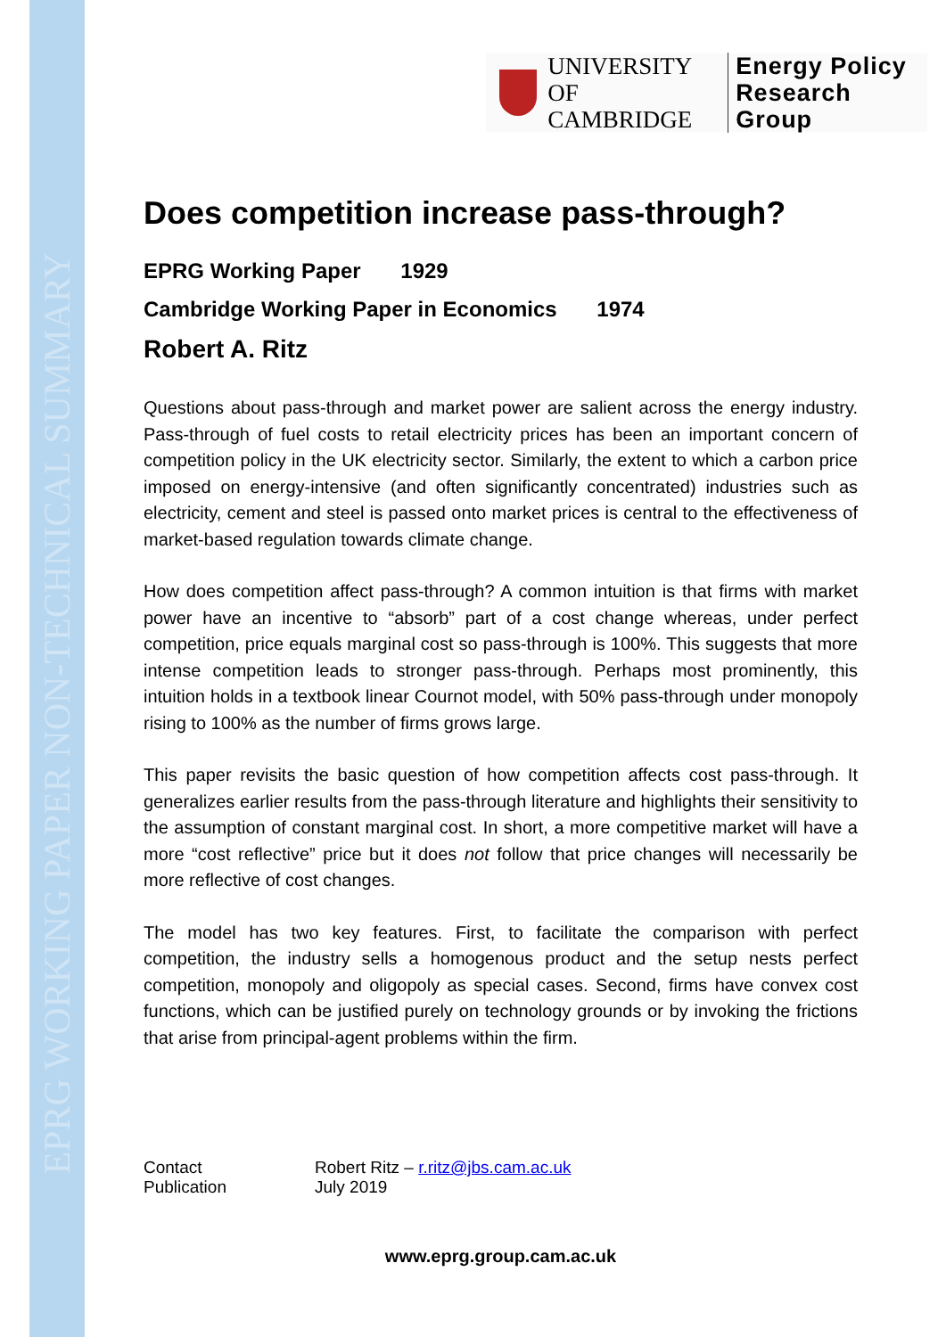EPRG WORKING PAPER NON-TECHNICAL SUMMARY
UNIVERSITY OF
CAMBRIDGE
Energy Policy
Research Group
Does competition increase pass-through?
EPRG Working Paper 1929
Cambridge Working Paper in Economics 1974
Robert A. Ritz
Questions about pass-through and market power are salient across the energy industry. Pass-through of fuel costs to retail electricity prices has been an important concern of competition policy in the UK electricity sector. Similarly, the extent to which a carbon price imposed on energy-intensive (and often significantly concentrated) industries such as electricity, cement and steel is passed onto market prices is central to the effectiveness of market-based regulation towards climate change.
How does competition affect pass-through? A common intuition is that firms with market power have an incentive to “absorb” part of a cost change whereas, under perfect competition, price equals marginal cost so pass-through is 100%. This suggests that more intense competition leads to stronger pass-through. Perhaps most prominently, this intuition holds in a textbook linear Cournot model, with 50% pass-through under monopoly rising to 100% as the number of firms grows large.
This paper revisits the basic question of how competition affects cost pass-through. It generalizes earlier results from the pass-through literature and highlights their sensitivity to the assumption of constant marginal cost. In short, a more competitive market will have a more “cost reflective” price but it does not follow that price changes will necessarily be more reflective of cost changes.
The model has two key features. First, to facilitate the comparison with perfect competition, the industry sells a homogenous product and the setup nests perfect competition, monopoly and oligopoly as special cases. Second, firms have convex cost functions, which can be justified purely on technology grounds or by invoking the frictions that arise from principal-agent problems within the firm.
| Contact | Robert Ritz – r.ritz@jbs.cam.ac.uk |
| Publication | July 2019 |
www.eprg.group.cam.ac.uk